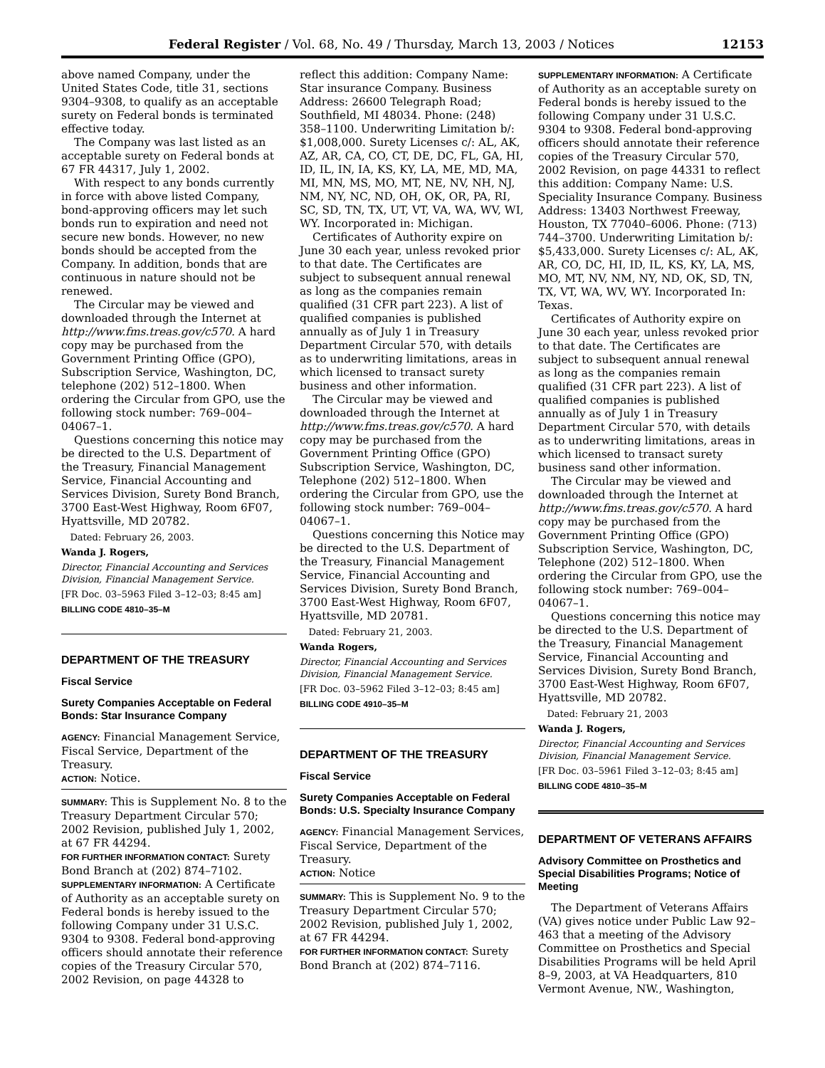Federal Register / Vol. 68, No. 49 / Thursday, March 13, 2003 / Notices 12153
above named Company, under the United States Code, title 31, sections 9304–9308, to qualify as an acceptable surety on Federal bonds is terminated effective today.
The Company was last listed as an acceptable surety on Federal bonds at 67 FR 44317, July 1, 2002.
With respect to any bonds currently in force with above listed Company, bond-approving officers may let such bonds run to expiration and need not secure new bonds. However, no new bonds should be accepted from the Company. In addition, bonds that are continuous in nature should not be renewed.
The Circular may be viewed and downloaded through the Internet at http://www.fms.treas.gov/c570. A hard copy may be purchased from the Government Printing Office (GPO), Subscription Service, Washington, DC, telephone (202) 512–1800. When ordering the Circular from GPO, use the following stock number: 769–004–04067–1.
Questions concerning this notice may be directed to the U.S. Department of the Treasury, Financial Management Service, Financial Accounting and Services Division, Surety Bond Branch, 3700 East-West Highway, Room 6F07, Hyattsville, MD 20782.
Dated: February 26, 2003.
Wanda J. Rogers,
Director, Financial Accounting and Services Division, Financial Management Service.
[FR Doc. 03–5963 Filed 3–12–03; 8:45 am]
BILLING CODE 4810–35–M
DEPARTMENT OF THE TREASURY
Fiscal Service
Surety Companies Acceptable on Federal Bonds: Star Insurance Company
AGENCY: Financial Management Service, Fiscal Service, Department of the Treasury.
ACTION: Notice.
SUMMARY: This is Supplement No. 8 to the Treasury Department Circular 570; 2002 Revision, published July 1, 2002, at 67 FR 44294.
FOR FURTHER INFORMATION CONTACT: Surety Bond Branch at (202) 874–7102.
SUPPLEMENTARY INFORMATION: A Certificate of Authority as an acceptable surety on Federal bonds is hereby issued to the following Company under 31 U.S.C. 9304 to 9308. Federal bond-approving officers should annotate their reference copies of the Treasury Circular 570, 2002 Revision, on page 44328 to
reflect this addition: Company Name: Star insurance Company. Business Address: 26600 Telegraph Road; Southfield, MI 48034. Phone: (248) 358–1100. Underwriting Limitation b/: $1,008,000. Surety Licenses c/: AL, AK, AZ, AR, CA, CO, CT, DE, DC, FL, GA, HI, ID, IL, IN, IA, KS, KY, LA, ME, MD, MA, MI, MN, MS, MO, MT, NE, NV, NH, NJ, NM, NY, NC, ND, OH, OK, OR, PA, RI, SC, SD, TN, TX, UT, VT, VA, WA, WV, WI, WY. Incorporated in: Michigan.
Certificates of Authority expire on June 30 each year, unless revoked prior to that date. The Certificates are subject to subsequent annual renewal as long as the companies remain qualified (31 CFR part 223). A list of qualified companies is published annually as of July 1 in Treasury Department Circular 570, with details as to underwriting limitations, areas in which licensed to transact surety business and other information.
The Circular may be viewed and downloaded through the Internet at http://www.fms.treas.gov/c570. A hard copy may be purchased from the Government Printing Office (GPO) Subscription Service, Washington, DC, Telephone (202) 512–1800. When ordering the Circular from GPO, use the following stock number: 769–004–04067–1.
Questions concerning this Notice may be directed to the U.S. Department of the Treasury, Financial Management Service, Financial Accounting and Services Division, Surety Bond Branch, 3700 East-West Highway, Room 6F07, Hyattsville, MD 20781.
Dated: February 21, 2003.
Wanda Rogers,
Director, Financial Accounting and Services Division, Financial Management Service.
[FR Doc. 03–5962 Filed 3–12–03; 8:45 am]
BILLING CODE 4910–35–M
DEPARTMENT OF THE TREASURY
Fiscal Service
Surety Companies Acceptable on Federal Bonds: U.S. Specialty Insurance Company
AGENCY: Financial Management Services, Fiscal Service, Department of the Treasury.
ACTION: Notice
SUMMARY: This is Supplement No. 9 to the Treasury Department Circular 570; 2002 Revision, published July 1, 2002, at 67 FR 44294.
FOR FURTHER INFORMATION CONTACT: Surety Bond Branch at (202) 874–7116.
SUPPLEMENTARY INFORMATION: A Certificate of Authority as an acceptable surety on Federal bonds is hereby issued to the following Company under 31 U.S.C. 9304 to 9308. Federal bond-approving officers should annotate their reference copies of the Treasury Circular 570, 2002 Revision, on page 44331 to reflect this addition: Company Name: U.S. Speciality Insurance Company. Business Address: 13403 Northwest Freeway, Houston, TX 77040–6006. Phone: (713) 744–3700. Underwriting Limitation b/: $5,433,000. Surety Licenses c/: AL, AK, AR, CO, DC, HI, ID, IL, KS, KY, LA, MS, MO, MT, NV, NM, NY, ND, OK, SD, TN, TX, VT, WA, WV, WY. Incorporated In: Texas.
Certificates of Authority expire on June 30 each year, unless revoked prior to that date. The Certificates are subject to subsequent annual renewal as long as the companies remain qualified (31 CFR part 223). A list of qualified companies is published annually as of July 1 in Treasury Department Circular 570, with details as to underwriting limitations, areas in which licensed to transact surety business sand other information.
The Circular may be viewed and downloaded through the Internet at http://www.fms.treas.gov/c570. A hard copy may be purchased from the Government Printing Office (GPO) Subscription Service, Washington, DC, Telephone (202) 512–1800. When ordering the Circular from GPO, use the following stock number: 769–004–04067–1.
Questions concerning this notice may be directed to the U.S. Department of the Treasury, Financial Management Service, Financial Accounting and Services Division, Surety Bond Branch, 3700 East-West Highway, Room 6F07, Hyattsville, MD 20782.
Dated: February 21, 2003
Wanda J. Rogers,
Director, Financial Accounting and Services Division, Financial Management Service.
[FR Doc. 03–5961 Filed 3–12–03; 8:45 am]
BILLING CODE 4810–35–M
DEPARTMENT OF VETERANS AFFAIRS
Advisory Committee on Prosthetics and Special Disabilities Programs; Notice of Meeting
The Department of Veterans Affairs (VA) gives notice under Public Law 92–463 that a meeting of the Advisory Committee on Prosthetics and Special Disabilities Programs will be held April 8–9, 2003, at VA Headquarters, 810 Vermont Avenue, NW., Washington,